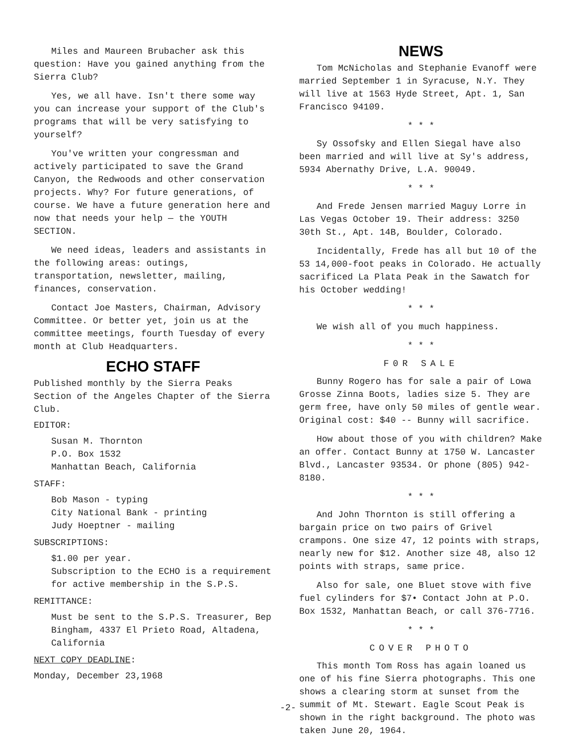Miles and Maureen Brubacher ask this question: Have you gained anything from the Sierra Club?
Yes, we all have. Isn't there some way you can increase your support of the Club's programs that will be very satisfying to yourself?
You've written your congressman and actively participated to save the Grand Canyon, the Redwoods and other conservation projects. Why? For future generations, of course. We have a future generation here and now that needs your help — the YOUTH SECTION.
We need ideas, leaders and assistants in the following areas: outings, transportation, newsletter, mailing, finances, conservation.
Contact Joe Masters, Chairman, Advisory Committee. Or better yet, join us at the committee meetings, fourth Tuesday of every month at Club Headquarters.
ECHO STAFF
Published monthly by the Sierra Peaks Section of the Angeles Chapter of the Sierra Club.
EDITOR:
Susan M. Thornton
P.O. Box 1532
Manhattan Beach, California
STAFF:
Bob Mason - typing
City National Bank - printing
Judy Hoeptner - mailing
SUBSCRIPTIONS:
$1.00 per year.
Subscription to the ECHO is a requirement for active membership in the S.P.S.
REMITTANCE:
Must be sent to the S.P.S. Treasurer, Bep Bingham, 4337 El Prieto Road, Altadena, California
NEXT COPY DEADLINE:
Monday, December 23,1968
NEWS
Tom McNicholas and Stephanie Evanoff were married September 1 in Syracuse, N.Y. They will live at 1563 Hyde Street, Apt. 1, San Francisco 94109.
* * *
Sy Ossofsky and Ellen Siegal have also been married and will live at Sy's address, 5934 Abernathy Drive, L.A. 90049.
* * *
And Frede Jensen married Maguy Lorre in Las Vegas October 19. Their address: 3250 30th St., Apt. 14B, Boulder, Colorado.
Incidentally, Frede has all but 10 of the 53 14,000-foot peaks in Colorado. He actually sacrificed La Plata Peak in the Sawatch for his October wedding!
* * *
We wish all of you much happiness.
* * *
F0R SALE
Bunny Rogero has for sale a pair of Lowa Grosse Zinna Boots, ladies size 5. They are germ free, have only 50 miles of gentle wear. Original cost: $40 -- Bunny will sacrifice.
How about those of you with children? Make an offer. Contact Bunny at 1750 W. Lancaster Blvd., Lancaster 93534. Or phone (805) 942-8180.
* * *
And John Thornton is still offering a bargain price on two pairs of Grivel crampons. One size 47, 12 points with straps, nearly new for $12. Another size 48, also 12 points with straps, same price.
Also for sale, one Bluet stove with five fuel cylinders for $7• Contact John at P.O. Box 1532, Manhattan Beach, or call 376-7716.
* * *
COVER PHOTO
This month Tom Ross has again loaned us one of his fine Sierra photographs. This one shows a clearing storm at sunset from the summit of Mt. Stewart. Eagle Scout Peak is shown in the right background. The photo was taken June 20, 1964.
-2-